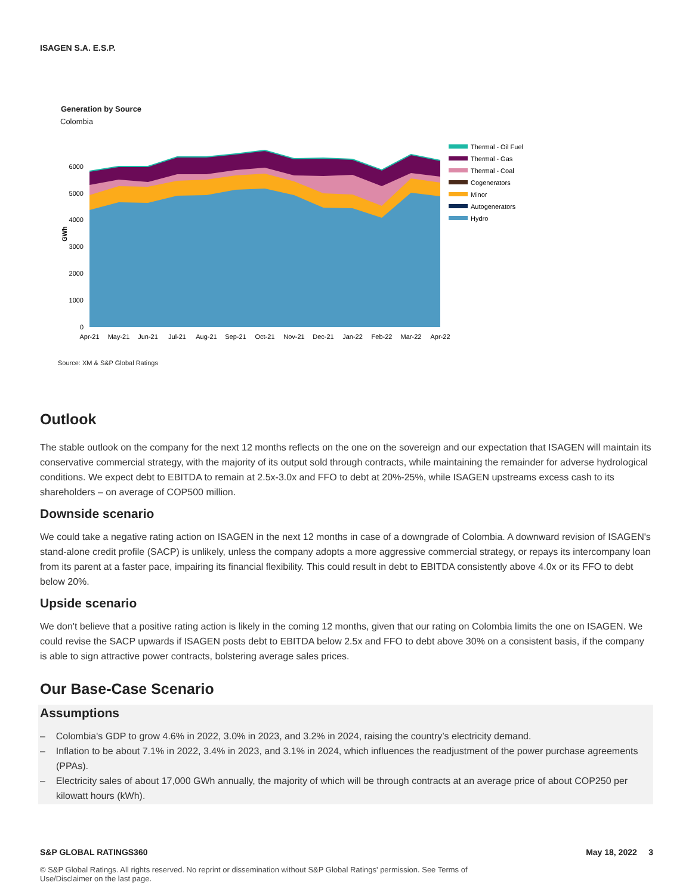ISAGEN S.A. E.S.P.
Generation by Source
Colombia
6000
5000
4000
3000
2000
1000
0
GWh
Apr-21
May-21
Jun-21
Jul-21
Aug-21
Sep-21
Oct-21
Nov-21
Dec-21
Jan-22
Feb-22
Mar-22
Apr-22
Thermal - Oil Fuel
Thermal - Gas
Thermal - Coal
Cogenerators
Minor
Autogenerators
Hydro
Source: XM & S&P Global Ratings
Outlook
The stable outlook on the company for the next 12 months reflects on the one on the sovereign and our expectation that ISAGEN will maintain its conservative commercial strategy, with the majority of its output sold through contracts, while maintaining the remainder for adverse hydrological conditions. We expect debt to EBITDA to remain at 2.5x-3.0x and FFO to debt at 20%-25%, while ISAGEN upstreams excess cash to its shareholders – on average of COP500 million.
Downside scenario
We could take a negative rating action on ISAGEN in the next 12 months in case of a downgrade of Colombia. A downward revision of ISAGEN's stand-alone credit profile (SACP) is unlikely, unless the company adopts a more aggressive commercial strategy, or repays its intercompany loan from its parent at a faster pace, impairing its financial flexibility. This could result in debt to EBITDA consistently above 4.0x or its FFO to debt below 20%.
Upside scenario
We don't believe that a positive rating action is likely in the coming 12 months, given that our rating on Colombia limits the one on ISAGEN. We could revise the SACP upwards if ISAGEN posts debt to EBITDA below 2.5x and FFO to debt above 30% on a consistent basis, if the company is able to sign attractive power contracts, bolstering average sales prices.
Our Base-Case Scenario
Assumptions
– Colombia's GDP to grow 4.6% in 2022, 3.0% in 2023, and 3.2% in 2024, raising the country’s electricity demand.
– Inflation to be about 7.1% in 2022, 3.4% in 2023, and 3.1% in 2024, which influences the readjustment of the power purchase agreements (PPAs).
– Electricity sales of about 17,000 GWh annually, the majority of which will be through contracts at an average price of about COP250 per kilowatt hours (kWh).
S&P GLOBAL RATINGS360 May 18, 2022 3
© S&P Global Ratings. All rights reserved. No reprint or dissemination without S&P Global Ratings' permission. See Terms of Use/Disclaimer on the last page.